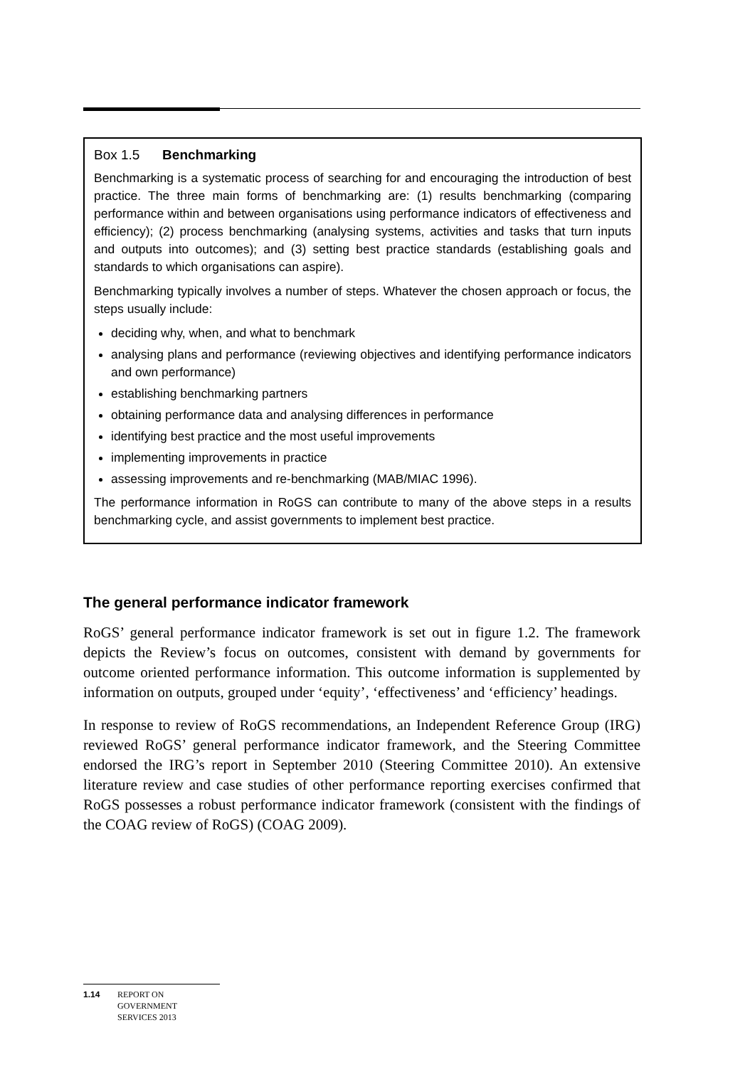Box 1.5 Benchmarking
Benchmarking is a systematic process of searching for and encouraging the introduction of best practice. The three main forms of benchmarking are: (1) results benchmarking (comparing performance within and between organisations using performance indicators of effectiveness and efficiency); (2) process benchmarking (analysing systems, activities and tasks that turn inputs and outputs into outcomes); and (3) setting best practice standards (establishing goals and standards to which organisations can aspire).
Benchmarking typically involves a number of steps. Whatever the chosen approach or focus, the steps usually include:
deciding why, when, and what to benchmark
analysing plans and performance (reviewing objectives and identifying performance indicators and own performance)
establishing benchmarking partners
obtaining performance data and analysing differences in performance
identifying best practice and the most useful improvements
implementing improvements in practice
assessing improvements and re-benchmarking (MAB/MIAC 1996).
The performance information in RoGS can contribute to many of the above steps in a results benchmarking cycle, and assist governments to implement best practice.
The general performance indicator framework
RoGS’ general performance indicator framework is set out in figure 1.2. The framework depicts the Review’s focus on outcomes, consistent with demand by governments for outcome oriented performance information. This outcome information is supplemented by information on outputs, grouped under ‘equity’, ‘effectiveness’ and ‘efficiency’ headings.
In response to review of RoGS recommendations, an Independent Reference Group (IRG) reviewed RoGS’ general performance indicator framework, and the Steering Committee endorsed the IRG’s report in September 2010 (Steering Committee 2010). An extensive literature review and case studies of other performance reporting exercises confirmed that RoGS possesses a robust performance indicator framework (consistent with the findings of the COAG review of RoGS) (COAG 2009).
1.14 REPORT ON
GOVERNMENT
SERVICES 2013